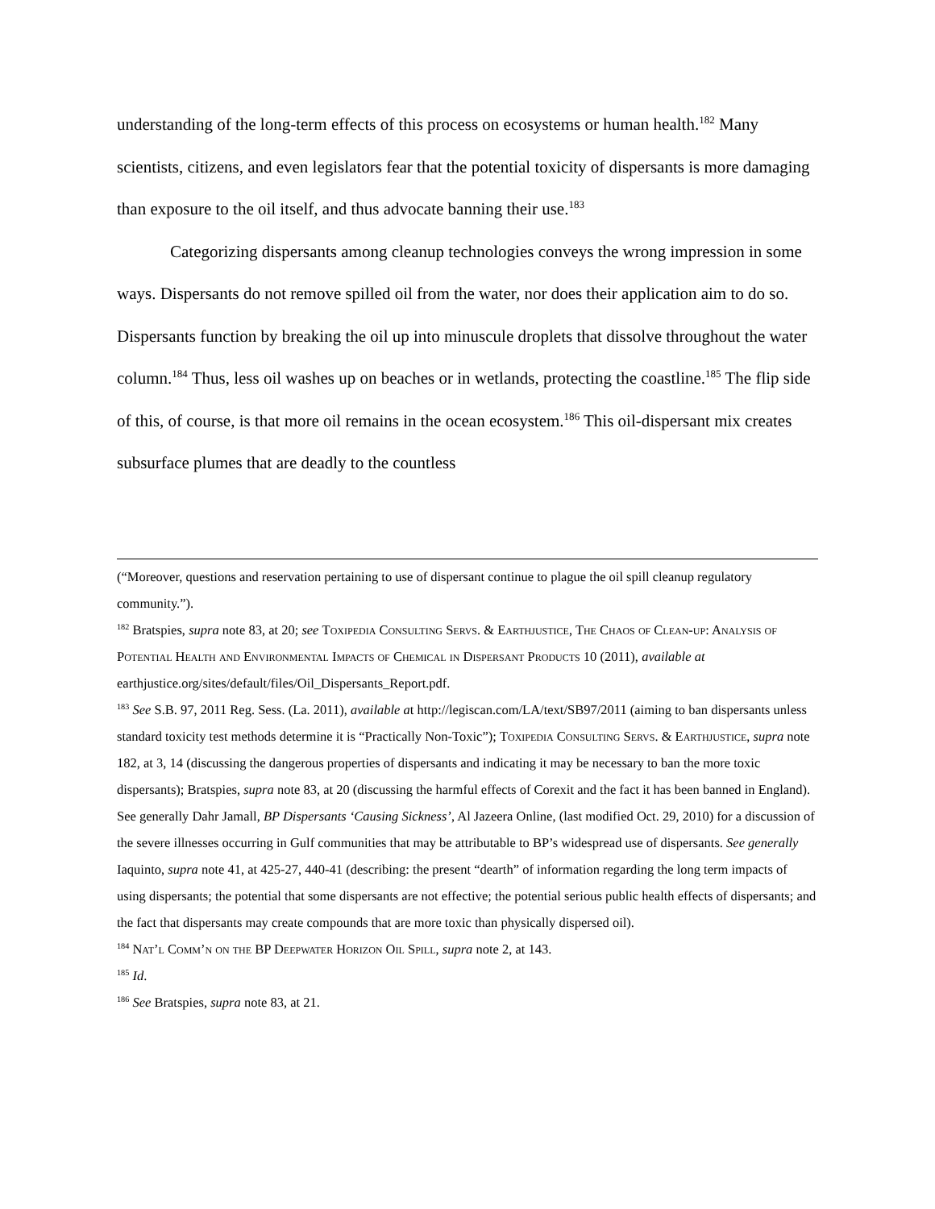understanding of the long-term effects of this process on ecosystems or human health.<sup>182</sup> Many scientists, citizens, and even legislators fear that the potential toxicity of dispersants is more damaging than exposure to the oil itself, and thus advocate banning their use.<sup>183</sup>
Categorizing dispersants among cleanup technologies conveys the wrong impression in some ways. Dispersants do not remove spilled oil from the water, nor does their application aim to do so. Dispersants function by breaking the oil up into minuscule droplets that dissolve throughout the water column.<sup>184</sup> Thus, less oil washes up on beaches or in wetlands, protecting the coastline.<sup>185</sup> The flip side of this, of course, is that more oil remains in the ocean ecosystem.<sup>186</sup> This oil-dispersant mix creates subsurface plumes that are deadly to the countless
(“Moreover, questions and reservation pertaining to use of dispersant continue to plague the oil spill cleanup regulatory community.”).
<sup>182</sup> Bratspies, supra note 83, at 20; see Toxipedia Consulting Servs. & Earthjustice, The Chaos of Clean-up: Analysis of Potential Health and Environmental Impacts of Chemical in Dispersant Products 10 (2011), available at earthjustice.org/sites/default/files/Oil_Dispersants_Report.pdf.
<sup>183</sup> See S.B. 97, 2011 Reg. Sess. (La. 2011), available at http://legiscan.com/LA/text/SB97/2011 (aiming to ban dispersants unless standard toxicity test methods determine it is “Practically Non-Toxic”); Toxipedia Consulting Servs. & Earthjustice, supra note 182, at 3, 14 (discussing the dangerous properties of dispersants and indicating it may be necessary to ban the more toxic dispersants); Bratspies, supra note 83, at 20 (discussing the harmful effects of Corexit and the fact it has been banned in England). See generally Dahr Jamall, BP Dispersants ‘Causing Sickness’, Al Jazeera Online, (last modified Oct. 29, 2010) for a discussion of the severe illnesses occurring in Gulf communities that may be attributable to BP’s widespread use of dispersants. See generally Iaquinto, supra note 41, at 425-27, 440-41 (describing: the present “dearth” of information regarding the long term impacts of using dispersants; the potential that some dispersants are not effective; the potential serious public health effects of dispersants; and the fact that dispersants may create compounds that are more toxic than physically dispersed oil).
<sup>184</sup> Nat’l Comm’n on the BP Deepwater Horizon Oil Spill, supra note 2, at 143.
<sup>185</sup> Id.
<sup>186</sup> See Bratspies, supra note 83, at 21.